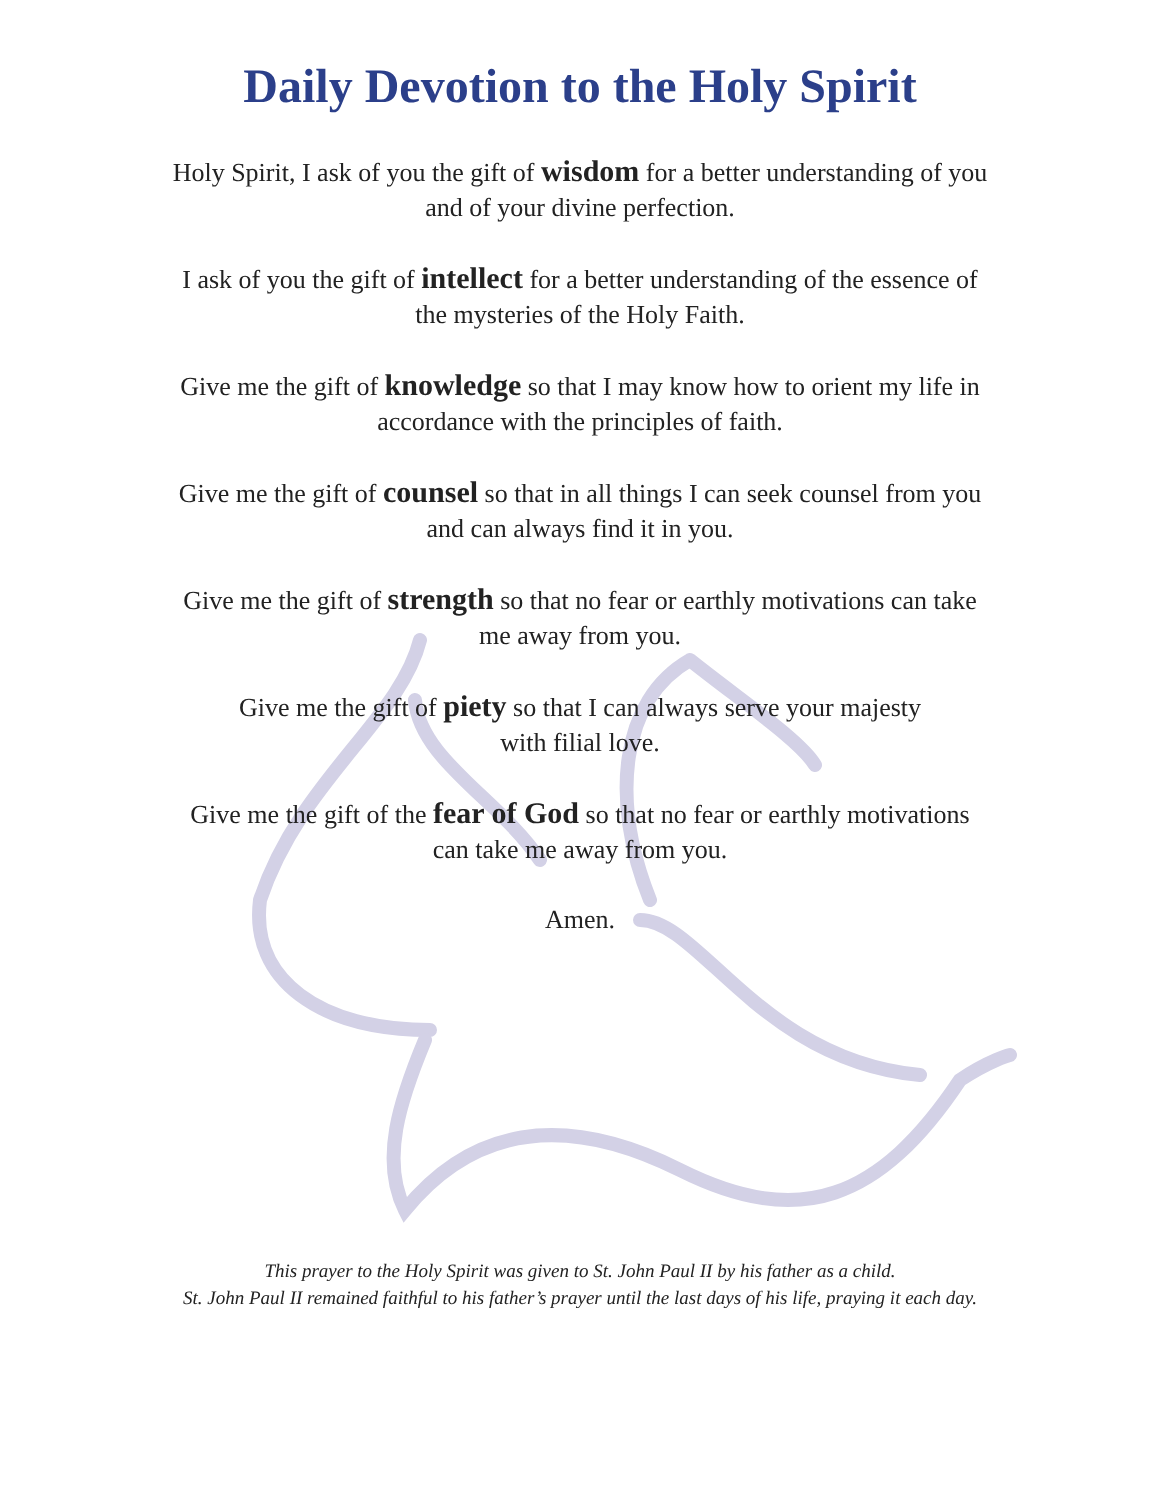Daily Devotion to the Holy Spirit
Holy Spirit, I ask of you the gift of wisdom for a better understanding of you and of your divine perfection.
I ask of you the gift of intellect for a better understanding of the essence of the mysteries of the Holy Faith.
Give me the gift of knowledge so that I may know how to orient my life in accordance with the principles of faith.
Give me the gift of counsel so that in all things I can seek counsel from you and can always find it in you.
Give me the gift of strength so that no fear or earthly motivations can take me away from you.
Give me the gift of piety so that I can always serve your majesty
with filial love.
Give me the gift of the fear of God so that no fear or earthly motivations can take me away from you.
Amen.
This prayer to the Holy Spirit was given to St. John Paul II by his father as a child.
St. John Paul II remained faithful to his father’s prayer until the last days of his life, praying it each day.